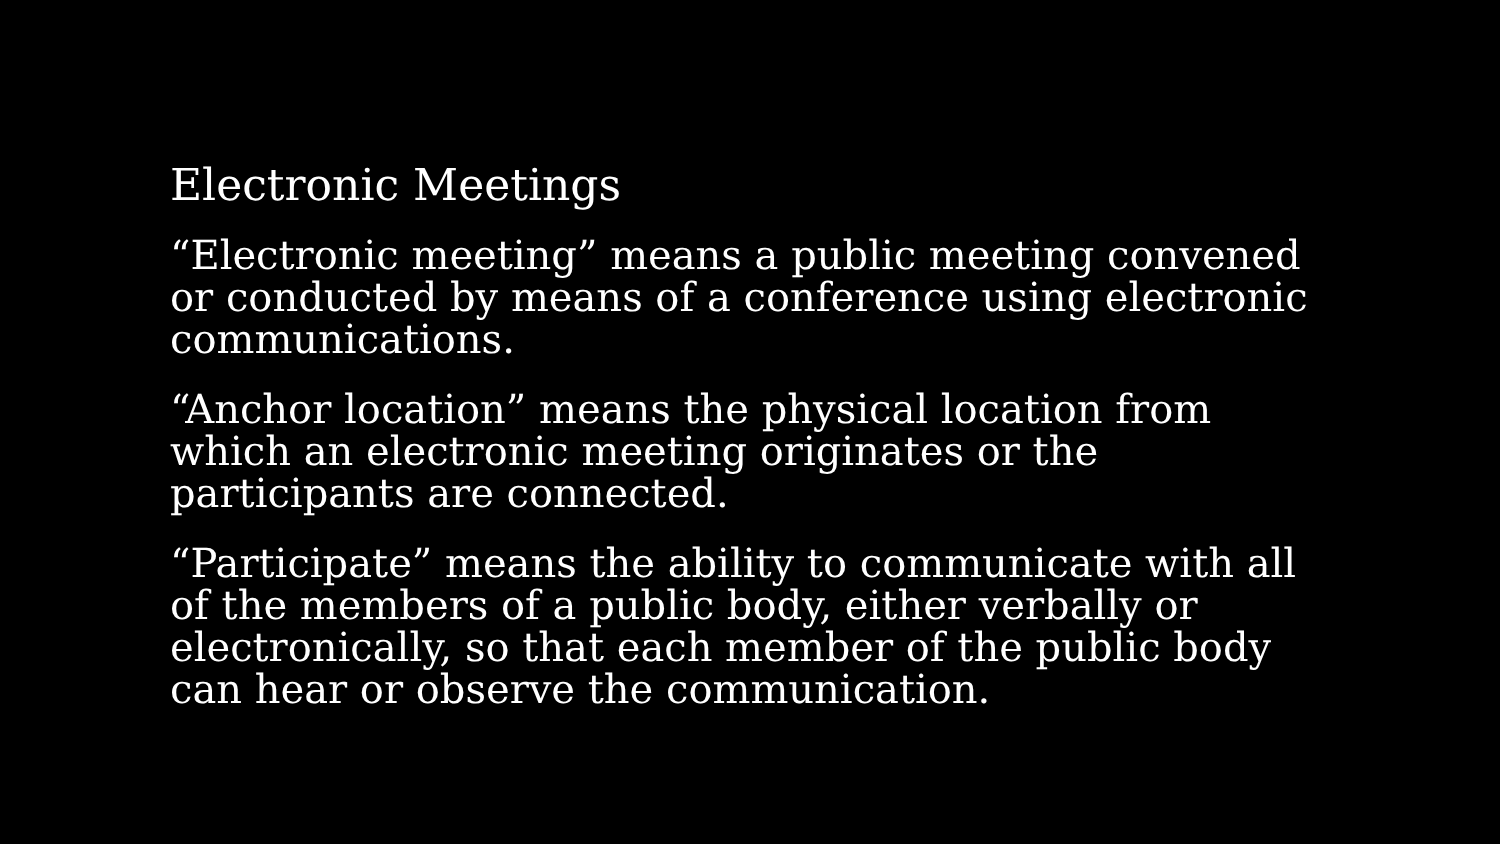Electronic Meetings
“Electronic meeting” means a public meeting convened or conducted by means of a conference using electronic communications.
“Anchor location” means the physical location from which an electronic meeting originates or the participants are connected.
“Participate” means the ability to communicate with all of the members of a public body, either verbally or electronically, so that each member of the public body can hear or observe the communication.